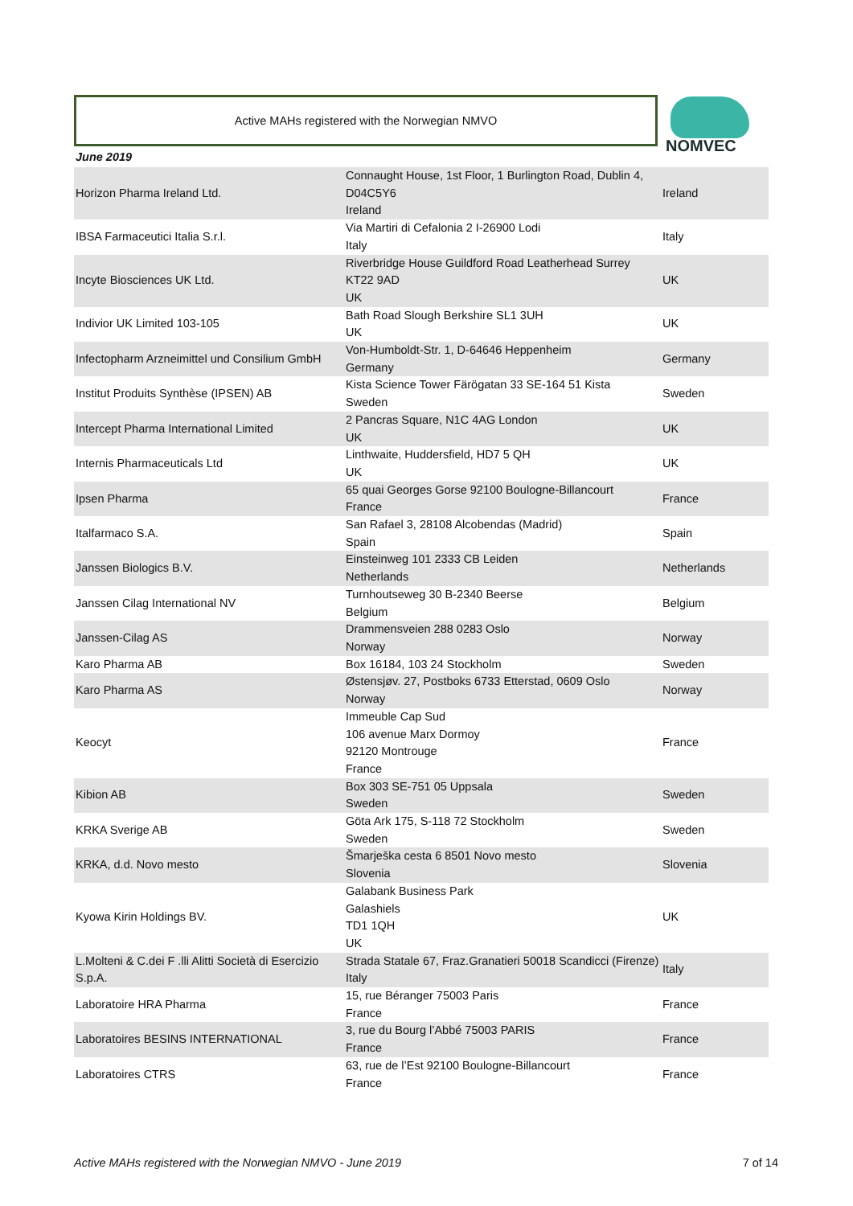Active MAHs registered with the Norwegian NMVO NOMVEC
June 2019
| Horizon Pharma Ireland Ltd. | Connaught House, 1st Floor, 1 Burlington Road, Dublin 4, D04C5Y6 Ireland | Ireland |
| IBSA Farmaceutici Italia S.r.l. | Via Martiri di Cefalonia 2 I-26900 Lodi Italy | Italy |
| Incyte Biosciences UK Ltd. | Riverbridge House Guildford Road Leatherhead Surrey KT22 9AD UK | UK |
| Indivior UK Limited 103-105 | Bath Road Slough Berkshire SL1 3UH UK | UK |
| Infectopharm Arzneimittel und Consilium GmbH | Von-Humboldt-Str. 1, D-64646 Heppenheim Germany | Germany |
| Institut Produits Synthèse (IPSEN) AB | Kista Science Tower Färögatan 33 SE-164 51 Kista Sweden | Sweden |
| Intercept Pharma International Limited | 2 Pancras Square, N1C 4AG London UK | UK |
| Internis Pharmaceuticals Ltd | Linthwaite, Huddersfield, HD7 5 QH UK | UK |
| Ipsen Pharma | 65 quai Georges Gorse 92100 Boulogne-Billancourt France | France |
| Italfarmaco S.A. | San Rafael 3, 28108 Alcobendas (Madrid) Spain | Spain |
| Janssen Biologics B.V. | Einsteinweg 101 2333 CB Leiden Netherlands | Netherlands |
| Janssen Cilag International NV | Turnhoutseweg 30 B-2340 Beerse Belgium | Belgium |
| Janssen-Cilag AS | Drammensveien 288 0283 Oslo Norway | Norway |
| Karo Pharma AB | Box 16184, 103 24 Stockholm | Sweden |
| Karo Pharma AS | Østensjøv. 27, Postboks 6733 Etterstad, 0609 Oslo Norway | Norway |
| Keocyt | Immeuble Cap Sud 106 avenue Marx Dormoy 92120 Montrouge France | France |
| Kibion AB | Box 303 SE-751 05 Uppsala Sweden | Sweden |
| KRKA Sverige AB | Göta Ark 175, S-118 72 Stockholm Sweden | Sweden |
| KRKA, d.d. Novo mesto | Šmarješka cesta 6 8501 Novo mesto Slovenia | Slovenia |
| Kyowa Kirin Holdings BV. | Galabank Business Park Galashiels TD1 1QH UK | UK |
| L.Molteni & C.dei F .lli Alitti Società di Esercizio S.p.A. | Strada Statale 67, Fraz.Granatieri 50018 Scandicci (Firenze) Italy | Italy |
| Laboratoire HRA Pharma | 15, rue Béranger 75003 Paris France | France |
| Laboratoires BESINS INTERNATIONAL | 3, rue du Bourg l’Abbé 75003 PARIS France | France |
| Laboratoires CTRS | 63, rue de l’Est 92100 Boulogne-Billancourt France | France |
Active MAHs registered with the Norwegian NMVO - June 2019 7 of 14